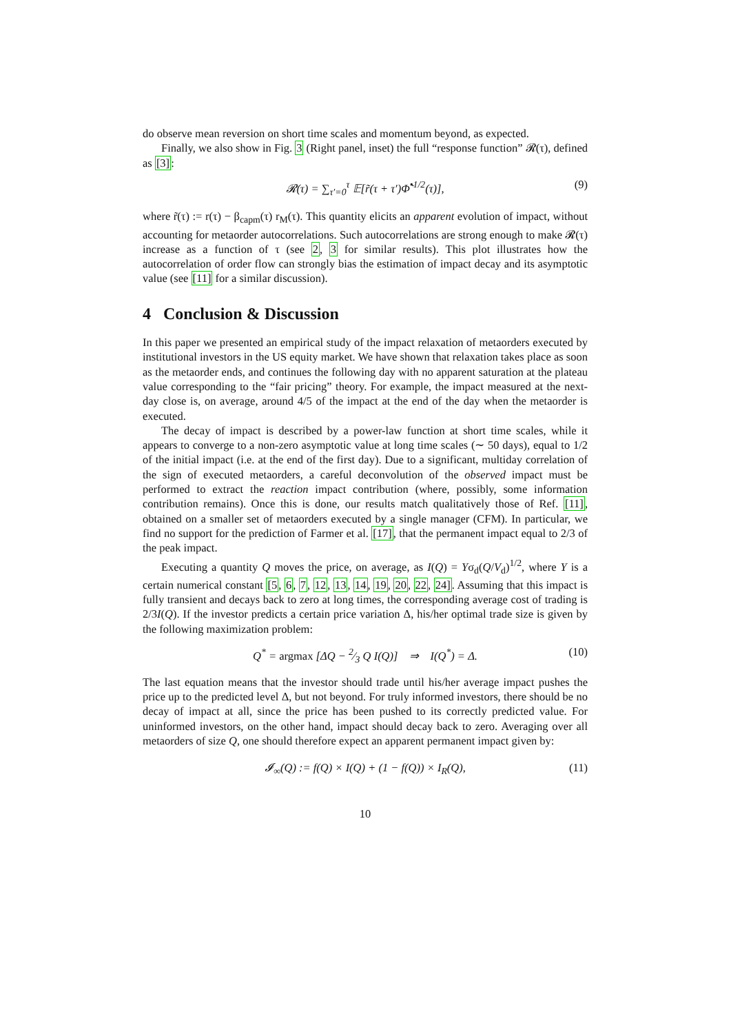do observe mean reversion on short time scales and momentum beyond, as expected.
Finally, we also show in Fig. 3 (Right panel, inset) the full “response function” 𝓡(τ), defined as [3]:
𝓡(τ) = ∑<sub>τ′=0</sub><sup>τ</sup> 𝔼[r̃(τ + τ′)Φ̃<sup>•1/2</sup>(τ)], (9)
where r̃(τ) := r(τ) − β<sub>capm</sub>(τ) r<sub>M</sub>(τ). This quantity elicits an apparent evolution of impact, without accounting for metaorder autocorrelations. Such autocorrelations are strong enough to make 𝓡(τ) increase as a function of τ (see 2, 3 for similar results). This plot illustrates how the autocorrelation of order flow can strongly bias the estimation of impact decay and its asymptotic value (see [11] for a similar discussion).
4 Conclusion & Discussion
In this paper we presented an empirical study of the impact relaxation of metaorders executed by institutional investors in the US equity market. We have shown that relaxation takes place as soon as the metaorder ends, and continues the following day with no apparent saturation at the plateau value corresponding to the “fair pricing” theory. For example, the impact measured at the next-day close is, on average, around 4/5 of the impact at the end of the day when the metaorder is executed.
The decay of impact is described by a power-law function at short time scales, while it appears to converge to a non-zero asymptotic value at long time scales (∼ 50 days), equal to 1/2 of the initial impact (i.e. at the end of the first day). Due to a significant, multiday correlation of the sign of executed metaorders, a careful deconvolution of the observed impact must be performed to extract the reaction impact contribution (where, possibly, some information contribution remains). Once this is done, our results match qualitatively those of Ref. [11], obtained on a smaller set of metaorders executed by a single manager (CFM). In particular, we find no support for the prediction of Farmer et al. [17], that the permanent impact equal to 2/3 of the peak impact.
Executing a quantity Q moves the price, on average, as I(Q) = Yσ<sub>d</sub>(Q/V<sub>d</sub>)<sup>1/2</sup>, where Y is a certain numerical constant [5, 6, 7, 12, 13, 14, 19, 20, 22, 24]. Assuming that this impact is fully transient and decays back to zero at long times, the corresponding average cost of trading is 2/3I(Q). If the investor predicts a certain price variation Δ, his/her optimal trade size is given by the following maximization problem:
Q<sup>*</sup> = argmax [ΔQ − 2⁄3 Q I(Q)] ⇒ I(Q<sup>*</sup>) = Δ. (10)
The last equation means that the investor should trade until his/her average impact pushes the price up to the predicted level Δ, but not beyond. For truly informed investors, there should be no decay of impact at all, since the price has been pushed to its correctly predicted value. For uninformed investors, on the other hand, impact should decay back to zero. Averaging over all metaorders of size Q, one should therefore expect an apparent permanent impact given by:
𝓘<sub>∞</sub>(Q) := f(Q) × I(Q) + (1 − f(Q)) × I<sub>R</sub>(Q), (11)
10